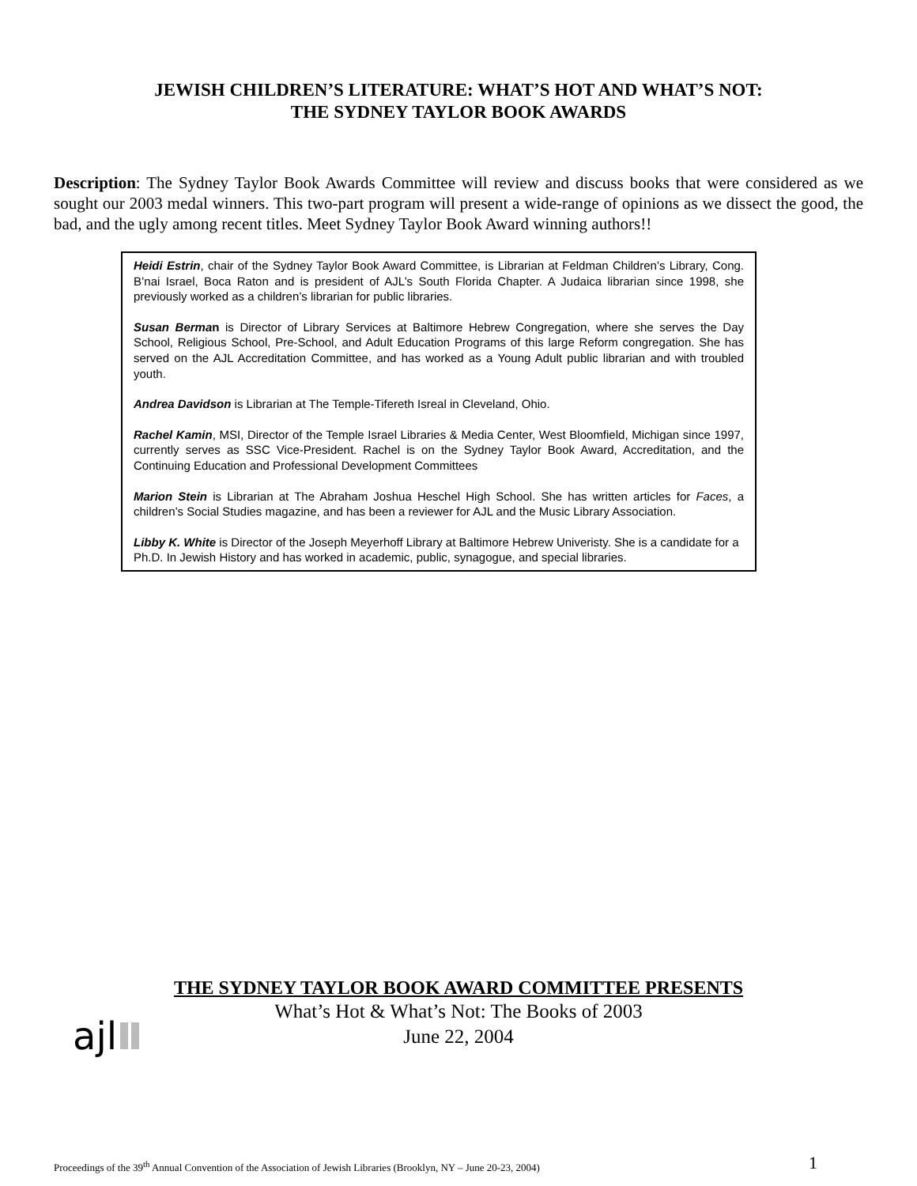JEWISH CHILDREN’S LITERATURE: WHAT’S HOT AND WHAT’S NOT:
THE SYDNEY TAYLOR BOOK AWARDS
Description: The Sydney Taylor Book Awards Committee will review and discuss books that were considered as we sought our 2003 medal winners. This two-part program will present a wide-range of opinions as we dissect the good, the bad, and the ugly among recent titles. Meet Sydney Taylor Book Award winning authors!!
Heidi Estrin, chair of the Sydney Taylor Book Award Committee, is Librarian at Feldman Children’s Library, Cong. B’nai Israel, Boca Raton and is president of AJL’s South Florida Chapter. A Judaica librarian since 1998, she previously worked as a children’s librarian for public libraries.
Susan Berman is Director of Library Services at Baltimore Hebrew Congregation, where she serves the Day School, Religious School, Pre-School, and Adult Education Programs of this large Reform congregation. She has served on the AJL Accreditation Committee, and has worked as a Young Adult public librarian and with troubled youth.
Andrea Davidson is Librarian at The Temple-Tifereth Isreal in Cleveland, Ohio.
Rachel Kamin, MSI, Director of the Temple Israel Libraries & Media Center, West Bloomfield, Michigan since 1997, currently serves as SSC Vice-President. Rachel is on the Sydney Taylor Book Award, Accreditation, and the Continuing Education and Professional Development Committees
Marion Stein is Librarian at The Abraham Joshua Heschel High School. She has written articles for Faces, a children’s Social Studies magazine, and has been a reviewer for AJL and the Music Library Association.
Libby K. White is Director of the Joseph Meyerhoff Library at Baltimore Hebrew Univeristy. She is a candidate for a Ph.D. In Jewish History and has worked in academic, public, synagogue, and special libraries.
THE SYDNEY TAYLOR BOOK AWARD COMMITTEE PRESENTS
What’s Hot & What’s Not: The Books of 2003
June 22, 2004
ajl
Proceedings of the 39<sup>th</sup> Annual Convention of the Association of Jewish Libraries (Brooklyn, NY – June 20-23, 2004) 1